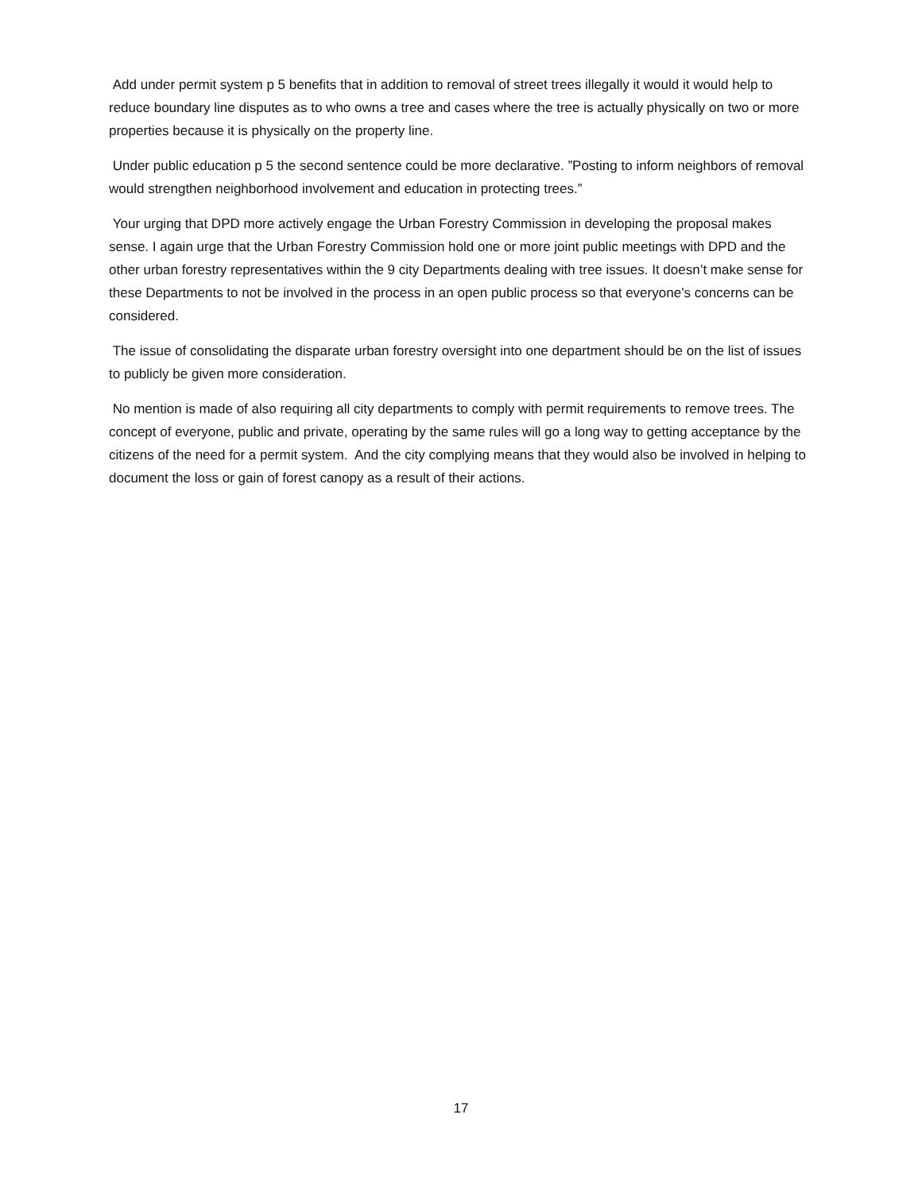Add under permit system p 5 benefits that in addition to removal of street trees illegally it would it would help to reduce boundary line disputes as to who owns a tree and cases where the tree is actually physically on two or more properties because it is physically on the property line.
Under public education p 5 the second sentence could be more declarative. ”Posting to inform neighbors of removal would strengthen neighborhood involvement and education in protecting trees.”
Your urging that DPD more actively engage the Urban Forestry Commission in developing the proposal makes sense. I again urge that the Urban Forestry Commission hold one or more joint public meetings with DPD and the other urban forestry representatives within the 9 city Departments dealing with tree issues. It doesn’t make sense for these Departments to not be involved in the process in an open public process so that everyone’s concerns can be considered.
The issue of consolidating the disparate urban forestry oversight into one department should be on the list of issues to publicly be given more consideration.
No mention is made of also requiring all city departments to comply with permit requirements to remove trees. The concept of everyone, public and private, operating by the same rules will go a long way to getting acceptance by the citizens of the need for a permit system. And the city complying means that they would also be involved in helping to document the loss or gain of forest canopy as a result of their actions.
17